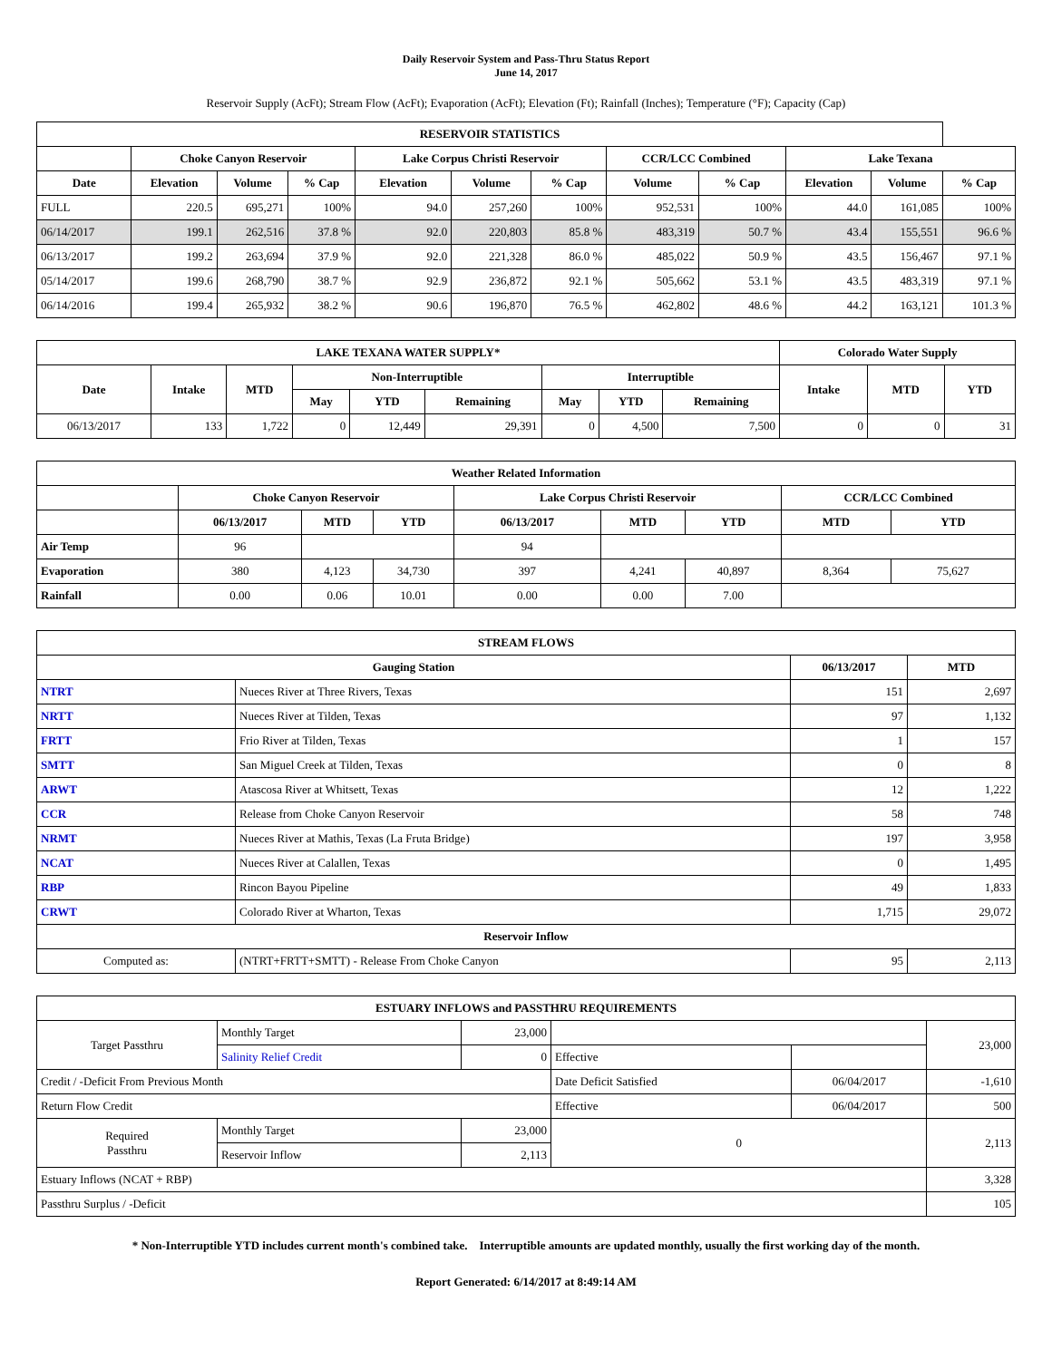Daily Reservoir System and Pass-Thru Status Report
June 14, 2017
Reservoir Supply (AcFt); Stream Flow (AcFt); Evaporation (AcFt); Elevation (Ft); Rainfall (Inches); Temperature (°F); Capacity (Cap)
| RESERVOIR STATISTICS | | | | | | | | | | | |
| --- | --- | --- | --- | --- | --- | --- | --- | --- | --- | --- | --- |
| | Choke Canyon Reservoir | | | Lake Corpus Christi Reservoir | | | CCR/LCC Combined | | Lake Texana | | |
| Date | Elevation | Volume | % Cap | Elevation | Volume | % Cap | Volume | % Cap | Elevation | Volume | % Cap |
| FULL | 220.5 | 695,271 | 100% | 94.0 | 257,260 | 100% | 952,531 | 100% | 44.0 | 161,085 | 100% |
| 06/14/2017 | 199.1 | 262,516 | 37.8 % | 92.0 | 220,803 | 85.8 % | 483,319 | 50.7 % | 43.4 | 155,551 | 96.6 % |
| 06/13/2017 | 199.2 | 263,694 | 37.9 % | 92.0 | 221,328 | 86.0 % | 485,022 | 50.9 % | 43.5 | 156,467 | 97.1 % |
| 05/14/2017 | 199.6 | 268,790 | 38.7 % | 92.9 | 236,872 | 92.1 % | 505,662 | 53.1 % | 43.5 | 483,319 | 97.1 % |
| 06/14/2016 | 199.4 | 265,932 | 38.2 % | 90.6 | 196,870 | 76.5 % | 462,802 | 48.6 % | 44.2 | 163,121 | 101.3 % |
| LAKE TEXANA WATER SUPPLY* | | | | | | | | | Colorado Water Supply | | |
| --- | --- | --- | --- | --- | --- | --- | --- | --- | --- | --- | --- |
| Date | Intake | MTD | Non-Interruptible | | | Interruptible | | | Intake | MTD | YTD |
| | | | May | YTD | Remaining | May | YTD | Remaining | | | |
| 06/13/2017 | 133 | 1,722 | 0 | 12,449 | 29,391 | 0 | 4,500 | 7,500 | 0 | 0 | 31 |
| Weather Related Information | | | | | | | | |
| --- | --- | --- | --- | --- | --- | --- | --- | --- |
| | Choke Canyon Reservoir | | | Lake Corpus Christi Reservoir | | | CCR/LCC Combined | |
| | 06/13/2017 | MTD | YTD | 06/13/2017 | MTD | YTD | MTD | YTD |
| Air Temp | 96 | | | 94 | | | | |
| Evaporation | 380 | 4,123 | 34,730 | 397 | 4,241 | 40,897 | 8,364 | 75,627 |
| Rainfall | 0.00 | 0.06 | 10.01 | 0.00 | 0.00 | 7.00 | | |
| STREAM FLOWS | | | |
| --- | --- | --- | --- |
| Gauging Station | | 06/13/2017 | MTD |
| NTRT | Nueces River at Three Rivers, Texas | 151 | 2,697 |
| NRTT | Nueces River at Tilden, Texas | 97 | 1,132 |
| FRTT | Frio River at Tilden, Texas | 1 | 157 |
| SMTT | San Miguel Creek at Tilden, Texas | 0 | 8 |
| ARWT | Atascosa River at Whitsett, Texas | 12 | 1,222 |
| CCR | Release from Choke Canyon Reservoir | 58 | 748 |
| NRMT | Nueces River at Mathis, Texas (La Fruta Bridge) | 197 | 3,958 |
| NCAT | Nueces River at Calallen, Texas | 0 | 1,495 |
| RBP | Rincon Bayou Pipeline | 49 | 1,833 |
| CRWT | Colorado River at Wharton, Texas | 1,715 | 29,072 |
| Reservoir Inflow | | | |
| Computed as: | (NTRT+FRTT+SMTT) - Release From Choke Canyon | 95 | 2,113 |
| ESTUARY INFLOWS and PASSTHRU REQUIREMENTS | | | | | |
| --- | --- | --- | --- | --- | --- |
| Target Passthru | Monthly Target | 23,000 | | | 23,000 |
| | Salinity Relief Credit | 0 | Effective | | |
| Credit / -Deficit From Previous Month | | | Date Deficit Satisfied | 06/04/2017 | -1,610 |
| Return Flow Credit | | | Effective | 06/04/2017 | 500 |
| Required Passthru | Monthly Target | 23,000 | 0 | | 2,113 |
| | Reservoir Inflow | 2,113 | | | |
| Estuary Inflows (NCAT + RBP) | | | | | 3,328 |
| Passthru Surplus / -Deficit | | | | | 105 |
* Non-Interruptible YTD includes current month's combined take. Interruptible amounts are updated monthly, usually the first working day of the month.
Report Generated: 6/14/2017 at 8:49:14 AM